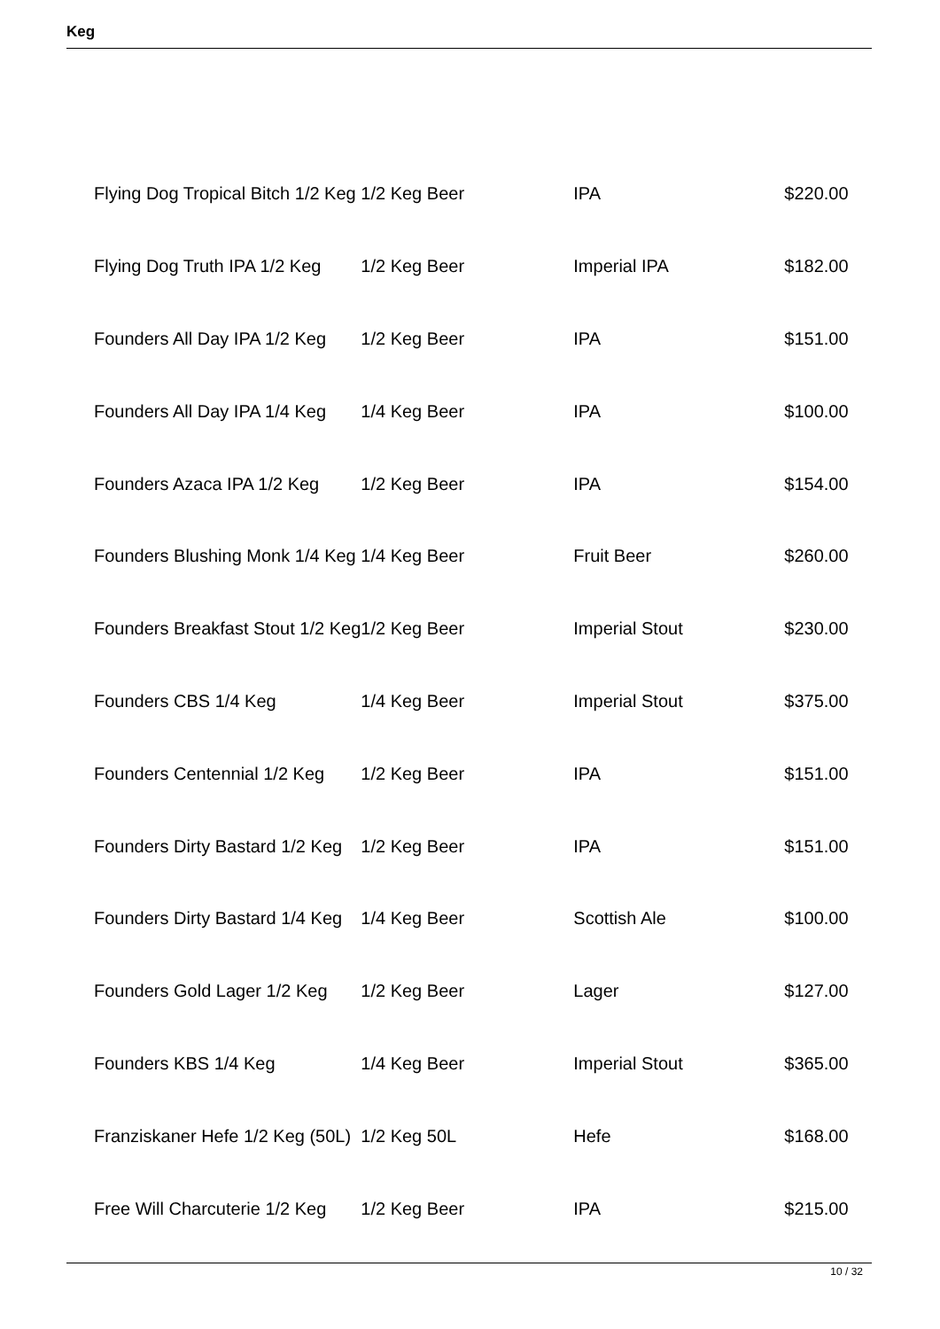Keg
| Flying Dog Tropical Bitch 1/2 Keg | 1/2 Keg Beer | IPA | $220.00 |
| Flying Dog Truth IPA 1/2 Keg | 1/2 Keg Beer | Imperial IPA | $182.00 |
| Founders All Day IPA 1/2 Keg | 1/2 Keg Beer | IPA | $151.00 |
| Founders All Day IPA 1/4 Keg | 1/4 Keg Beer | IPA | $100.00 |
| Founders Azaca IPA 1/2 Keg | 1/2 Keg Beer | IPA | $154.00 |
| Founders Blushing Monk 1/4 Keg | 1/4 Keg Beer | Fruit Beer | $260.00 |
| Founders Breakfast Stout 1/2 Keg | 1/2 Keg Beer | Imperial Stout | $230.00 |
| Founders CBS 1/4 Keg | 1/4 Keg Beer | Imperial Stout | $375.00 |
| Founders Centennial 1/2 Keg | 1/2 Keg Beer | IPA | $151.00 |
| Founders Dirty Bastard 1/2 Keg | 1/2 Keg Beer | IPA | $151.00 |
| Founders Dirty Bastard 1/4 Keg | 1/4 Keg Beer | Scottish Ale | $100.00 |
| Founders Gold Lager 1/2 Keg | 1/2 Keg Beer | Lager | $127.00 |
| Founders KBS 1/4 Keg | 1/4 Keg Beer | Imperial Stout | $365.00 |
| Franziskaner Hefe 1/2 Keg (50L) | 1/2 Keg 50L | Hefe | $168.00 |
| Free Will Charcuterie 1/2 Keg | 1/2 Keg Beer | IPA | $215.00 |
10 / 32